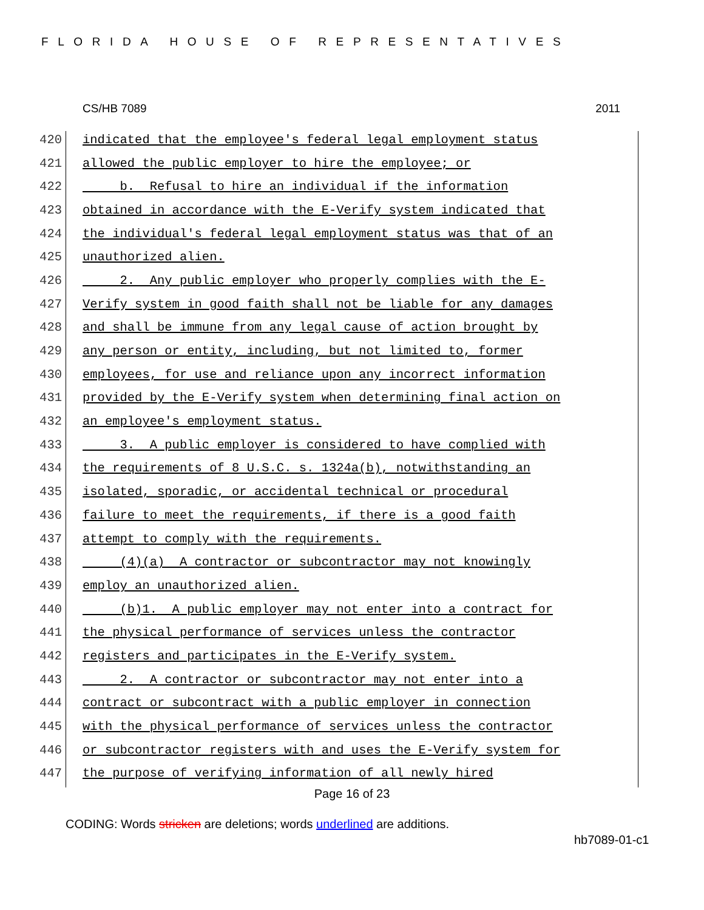FLORIDA HOUSE OF REPRESENTATIVES
CS/HB 7089 2011
420 indicated that the employee's federal legal employment status
421 allowed the public employer to hire the employee; or
422 b. Refusal to hire an individual if the information
423 obtained in accordance with the E-Verify system indicated that
424 the individual's federal legal employment status was that of an
425 unauthorized alien.
426 2. Any public employer who properly complies with the E-
427 Verify system in good faith shall not be liable for any damages
428 and shall be immune from any legal cause of action brought by
429 any person or entity, including, but not limited to, former
430 employees, for use and reliance upon any incorrect information
431 provided by the E-Verify system when determining final action on
432 an employee's employment status.
433 3. A public employer is considered to have complied with
434 the requirements of 8 U.S.C. s. 1324a(b), notwithstanding an
435 isolated, sporadic, or accidental technical or procedural
436 failure to meet the requirements, if there is a good faith
437 attempt to comply with the requirements.
438 (4)(a) A contractor or subcontractor may not knowingly
439 employ an unauthorized alien.
440 (b)1. A public employer may not enter into a contract for
441 the physical performance of services unless the contractor
442 registers and participates in the E-Verify system.
443 2. A contractor or subcontractor may not enter into a
444 contract or subcontract with a public employer in connection
445 with the physical performance of services unless the contractor
446 or subcontractor registers with and uses the E-Verify system for
447 the purpose of verifying information of all newly hired
Page 16 of 23
CODING: Words stricken are deletions; words underlined are additions.
hb7089-01-c1